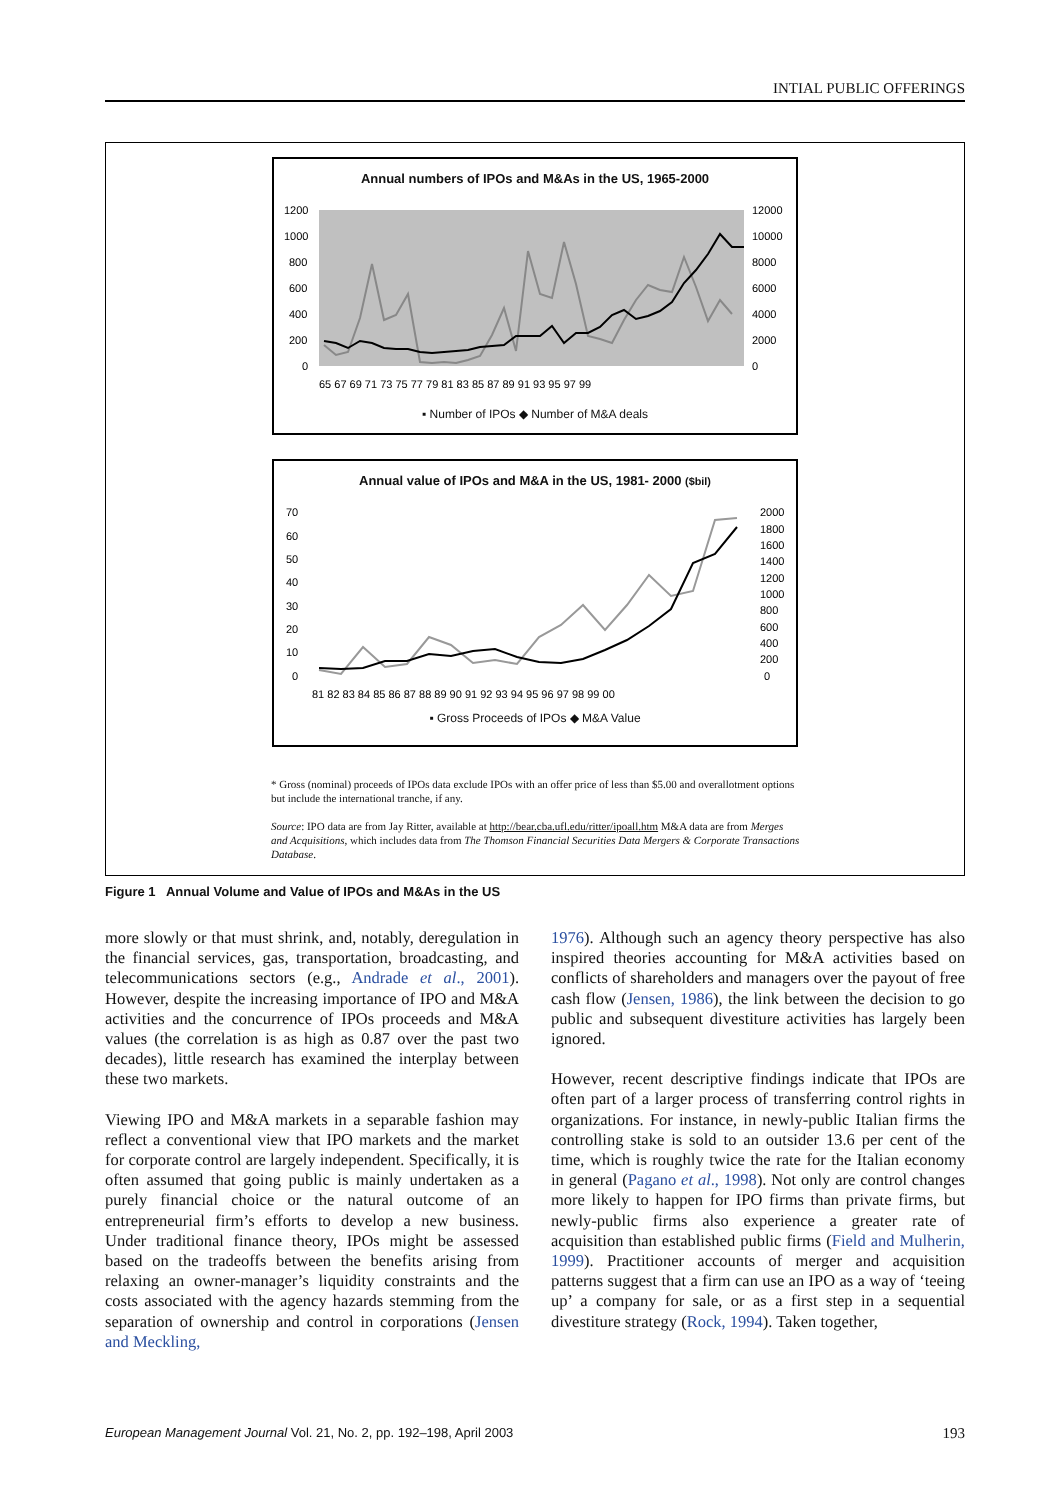INTIAL PUBLIC OFFERINGS
Annual numbers of IPOs and M&As in the US, 1965-2000
1200
1000
800
600
400
200
0
12000
10000
8000
6000
4000
2000
0
65 67 69 71 73 75 77 79 81 83 85 87 89 91 93 95 97 99
▪ Number of IPOs ◆ Number of M&A deals
Annual value of IPOs and M&A in the US, 1981- 2000 ($bil)
70
60
50
40
30
20
10
0
2000
1800
1600
1400
1200
1000
800
600
400
200
0
81 82 83 84 85 86 87 88 89 90 91 92 93 94 95 96 97 98 99 00
▪ Gross Proceeds of IPOs ◆ M&A Value
* Gross (nominal) proceeds of IPOs data exclude IPOs with an offer price of less than $5.00 and overallotment options but include the international tranche, if any.
Source: IPO data are from Jay Ritter, available at http://bear.cba.ufl.edu/ritter/ipoall.htm M&A data are from Merges and Acquisitions, which includes data from The Thomson Financial Securities Data Mergers & Corporate Transactions Database.
Figure 1 Annual Volume and Value of IPOs and M&As in the US
more slowly or that must shrink, and, notably, deregulation in the financial services, gas, transportation, broadcasting, and telecommunications sectors (e.g., Andrade et al., 2001). However, despite the increasing importance of IPO and M&A activities and the concurrence of IPOs proceeds and M&A values (the correlation is as high as 0.87 over the past two decades), little research has examined the interplay between these two markets.
Viewing IPO and M&A markets in a separable fashion may reflect a conventional view that IPO markets and the market for corporate control are largely independent. Specifically, it is often assumed that going public is mainly undertaken as a purely financial choice or the natural outcome of an entrepreneurial firm’s efforts to develop a new business. Under traditional finance theory, IPOs might be assessed based on the tradeoffs between the benefits arising from relaxing an owner-manager’s liquidity constraints and the costs associated with the agency hazards stemming from the separation of ownership and control in corporations (Jensen and Meckling,
1976). Although such an agency theory perspective has also inspired theories accounting for M&A activities based on conflicts of shareholders and managers over the payout of free cash flow (Jensen, 1986), the link between the decision to go public and subsequent divestiture activities has largely been ignored.
However, recent descriptive findings indicate that IPOs are often part of a larger process of transferring control rights in organizations. For instance, in newly-public Italian firms the controlling stake is sold to an outsider 13.6 per cent of the time, which is roughly twice the rate for the Italian economy in general (Pagano et al., 1998). Not only are control changes more likely to happen for IPO firms than private firms, but newly-public firms also experience a greater rate of acquisition than established public firms (Field and Mulherin, 1999). Practitioner accounts of merger and acquisition patterns suggest that a firm can use an IPO as a way of ‘teeing up’ a company for sale, or as a first step in a sequential divestiture strategy (Rock, 1994). Taken together,
European Management Journal Vol. 21, No. 2, pp. 192–198, April 2003 193